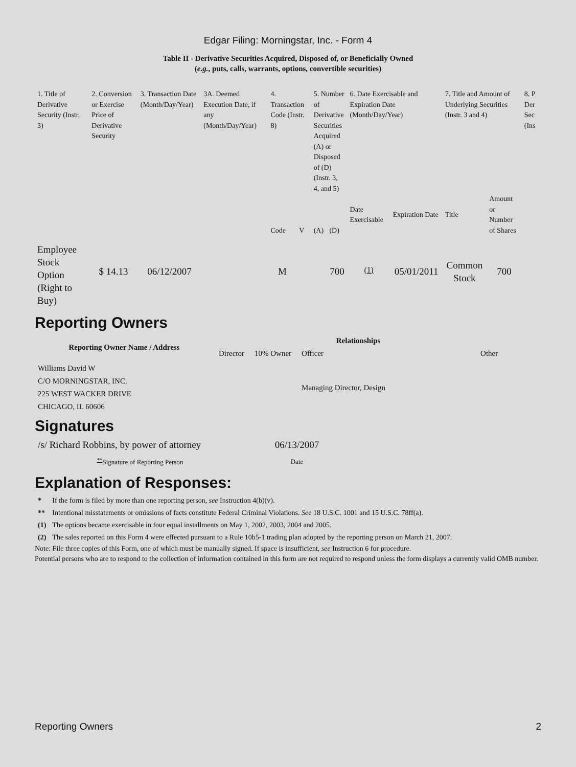Edgar Filing: Morningstar, Inc. - Form 4
Table II - Derivative Securities Acquired, Disposed of, or Beneficially Owned
(e.g., puts, calls, warrants, options, convertible securities)
| 1. Title of Derivative Security (Instr. 3) | 2. Conversion or Exercise Price of Derivative Security | 3. Transaction Date (Month/Day/Year) | 3A. Deemed Execution Date, if any (Month/Day/Year) | 4. Transaction Code (Instr. 8) | | 5. Number of Derivative Securities Acquired (A) or Disposed of (D) (Instr. 3, 4, and 5) | | 6. Date Exercisable and Expiration Date (Month/Day/Year) | | 7. Title and Amount of Underlying Securities (Instr. 3 and 4) | | 8. P Der Sec (Ins |
| --- | --- | --- | --- | --- | --- | --- | --- | --- | --- | --- | --- | --- |
| | | | | Code | V | (A) | (D) | Date Exercisable | Expiration Date | Title | Amount or Number of Shares | |
| Employee Stock Option (Right to Buy) | $ 14.13 | 06/12/2007 | | M | | | 700 | <sup>(1)</sup> | 05/01/2011 | Common Stock | 700 | |
Reporting Owners
| Reporting Owner Name / Address | Relationships | | | |
| --- | --- | --- | --- | --- |
| | Director | 10% Owner | Officer | Other |
| Williams David W C/O MORNINGSTAR, INC. 225 WEST WACKER DRIVE CHICAGO, IL 60606 | | | Managing Director, Design | |
Signatures
| /s/ Richard Robbins, by power of attorney | 06/13/2007 |
| <sup>**</sup> Signature of Reporting Person | Date |
Explanation of Responses:
| * | If the form is filed by more than one reporting person, see Instruction 4(b)(v). |
| ** | Intentional misstatements or omissions of facts constitute Federal Criminal Violations. See 18 U.S.C. 1001 and 15 U.S.C. 78ff(a). |
| (1) | The options became exercisable in four equal installments on May 1, 2002, 2003, 2004 and 2005. |
| (2) | The sales reported on this Form 4 were effected pursuant to a Rule 10b5-1 trading plan adopted by the reporting person on March 21, 2007. |
Note: File three copies of this Form, one of which must be manually signed. If space is insufficient, see Instruction 6 for procedure.
Potential persons who are to respond to the collection of information contained in this form are not required to respond unless the form displays a currently valid OMB number.
Reporting Owners 2